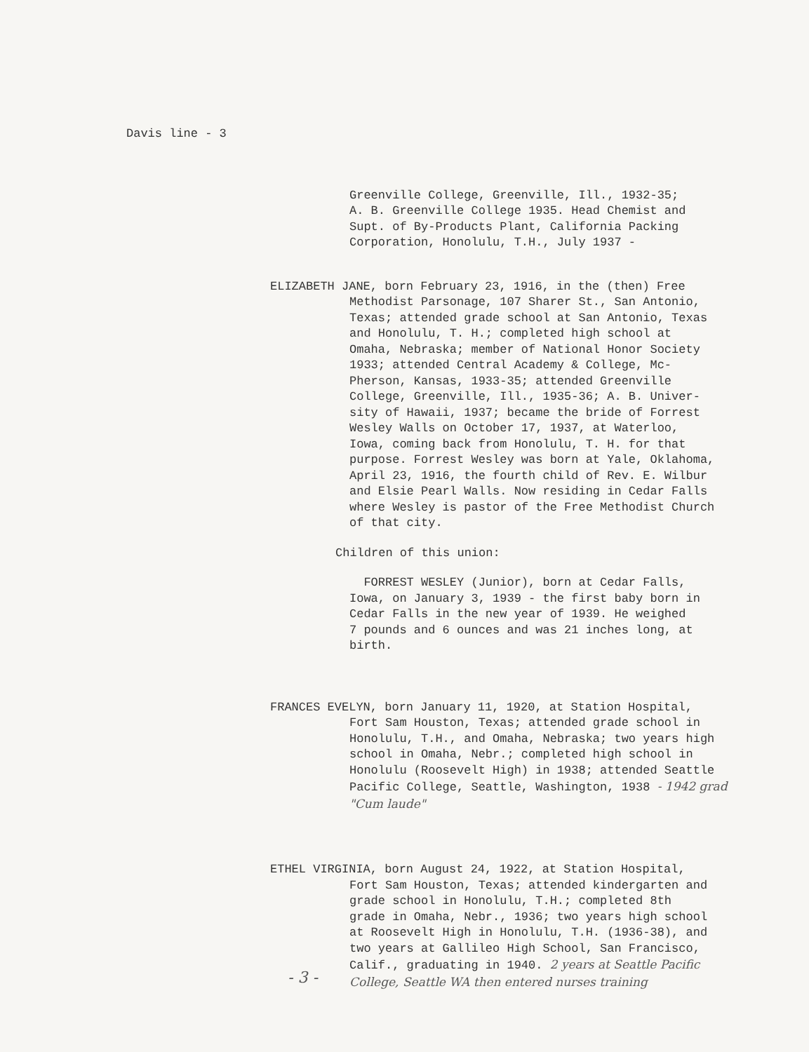Davis line - 3
Greenville College, Greenville, Ill., 1932-35;
A. B. Greenville College 1935. Head Chemist and
Supt. of By-Products Plant, California Packing
Corporation, Honolulu, T.H., July 1937 -
ELIZABETH JANE, born February 23, 1916, in the (then) Free
Methodist Parsonage, 107 Sharer St., San Antonio,
Texas; attended grade school at San Antonio, Texas
and Honolulu, T. H.; completed high school at
Omaha, Nebraska; member of National Honor Society
1933; attended Central Academy & College, Mc-
Pherson, Kansas, 1933-35; attended Greenville
College, Greenville, Ill., 1935-36; A. B. Univer-
sity of Hawaii, 1937; became the bride of Forrest
Wesley Walls on October 17, 1937, at Waterloo,
Iowa, coming back from Honolulu, T. H. for that
purpose. Forrest Wesley was born at Yale, Oklahoma,
April 23, 1916, the fourth child of Rev. E. Wilbur
and Elsie Pearl Walls. Now residing in Cedar Falls
where Wesley is pastor of the Free Methodist Church
of that city.
Children of this union:
FORREST WESLEY (Junior), born at Cedar Falls,
Iowa, on January 3, 1939 - the first baby born in
Cedar Falls in the new year of 1939. He weighed
7 pounds and 6 ounces and was 21 inches long, at
birth.
FRANCES EVELYN, born January 11, 1920, at Station Hospital,
Fort Sam Houston, Texas; attended grade school in
Honolulu, T.H., and Omaha, Nebraska; two years high
school in Omaha, Nebr.; completed high school in
Honolulu (Roosevelt High) in 1938; attended Seattle
Pacific College, Seattle, Washington, 1938 - 1942 grad
"Cum laude"
ETHEL VIRGINIA, born August 24, 1922, at Station Hospital,
Fort Sam Houston, Texas; attended kindergarten and
grade school in Honolulu, T.H.; completed 8th
grade in Omaha, Nebr., 1936; two years high school
at Roosevelt High in Honolulu, T.H. (1936-38), and
two years at Gallileo High School, San Francisco,
Calif., graduating in 1940. 2 years at Seattle Pacific
College, Seattle WA then entered nurses training
- 3 -